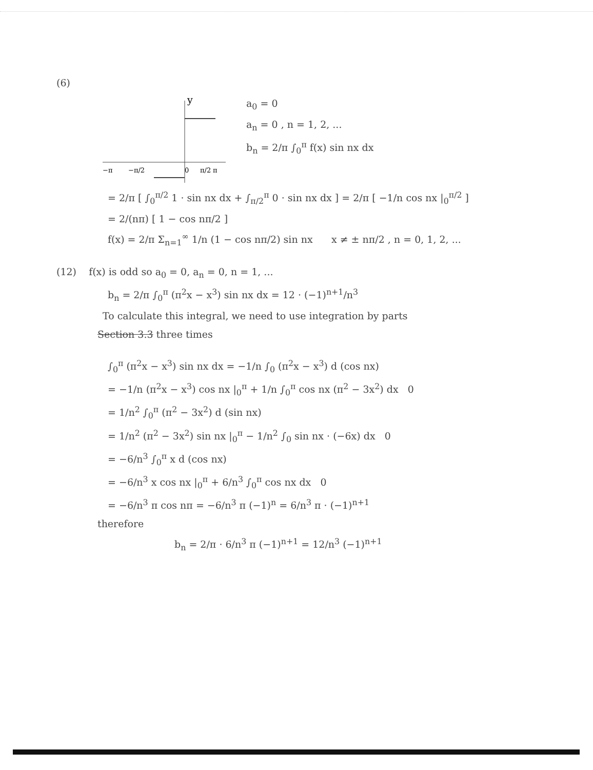(6)
y
−π
−π/2
0
π/2
π
a<sub>0</sub> = 0
a<sub>n</sub> = 0 , n = 1, 2, ...
b<sub>n</sub> = 2/π ∫<sub>0</sub><sup>π</sup> f(x) sin nx dx
= 2/π [ ∫<sub>0</sub><sup>π/2</sup> 1 · sin nx dx + ∫<sub>π/2</sub><sup>π</sup> 0 · sin nx dx ] = 2/π [ −1/n cos nx |<sub>0</sub><sup>π/2</sup> ]
= 2/(nπ) [ 1 − cos nπ/2 ]
f(x) = 2/π Σ<sub>n=1</sub><sup>∞</sup> 1/n (1 − cos nπ/2) sin nx x ≠ ± nπ/2 , n = 0, 1, 2, ...
(12) f(x) is odd so a<sub>0</sub> = 0, a<sub>n</sub> = 0, n = 1, ...
b<sub>n</sub> = 2/π ∫<sub>0</sub><sup>π</sup> (π<sup>2</sup>x − x<sup>3</sup>) sin nx dx = 12 · (−1)<sup>n+1</sup>/n<sup>3</sup>
To calculate this integral, we need to use integration by parts
Section 3.3 three times
∫<sub>0</sub><sup>π</sup> (π<sup>2</sup>x − x<sup>3</sup>) sin nx dx = −1/n ∫<sub>0</sub> (π<sup>2</sup>x − x<sup>3</sup>) d (cos nx)
= −1/n (π<sup>2</sup>x − x<sup>3</sup>) cos nx |<sub>0</sub><sup>π</sup> + 1/n ∫<sub>0</sub><sup>π</sup> cos nx (π<sup>2</sup> − 3x<sup>2</sup>) dx 0
= 1/n<sup>2</sup> ∫<sub>0</sub><sup>π</sup> (π<sup>2</sup> − 3x<sup>2</sup>) d (sin nx)
= 1/n<sup>2</sup> (π<sup>2</sup> − 3x<sup>2</sup>) sin nx |<sub>0</sub><sup>π</sup> − 1/n<sup>2</sup> ∫<sub>0</sub> sin nx · (−6x) dx 0
= −6/n<sup>3</sup> ∫<sub>0</sub><sup>π</sup> x d (cos nx)
= −6/n<sup>3</sup> x cos nx |<sub>0</sub><sup>π</sup> + 6/n<sup>3</sup> ∫<sub>0</sub><sup>π</sup> cos nx dx 0
= −6/n<sup>3</sup> π cos nπ = −6/n<sup>3</sup> π (−1)<sup>n</sup> = 6/n<sup>3</sup> π · (−1)<sup>n+1</sup>
therefore
b<sub>n</sub> = 2/π · 6/n<sup>3</sup> π (−1)<sup>n+1</sup> = 12/n<sup>3</sup> (−1)<sup>n+1</sup>